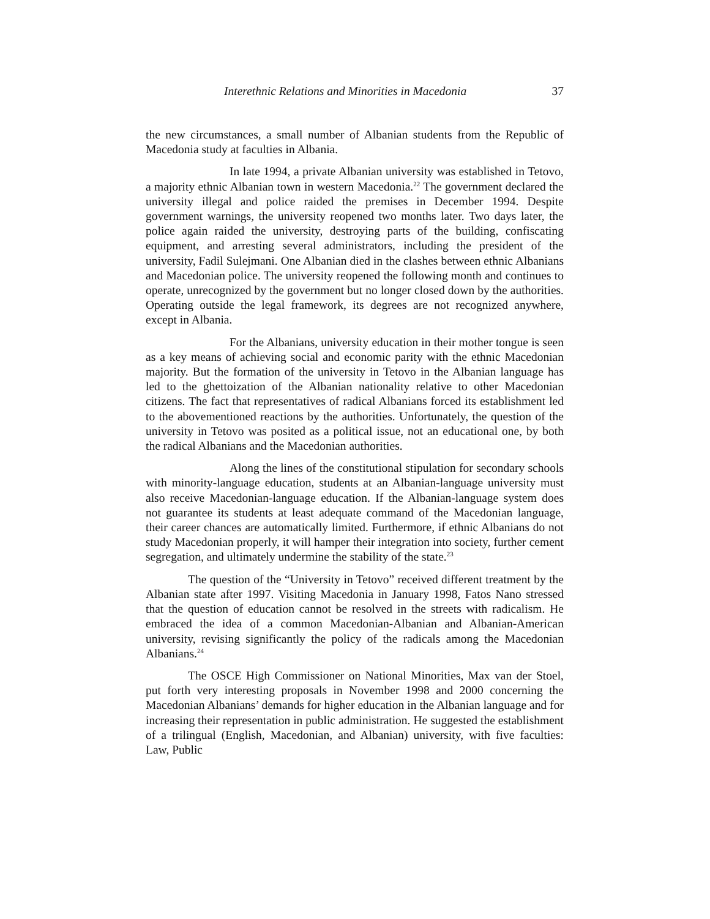Interethnic Relations and Minorities in Macedonia 37
the new circumstances, a small number of Albanian students from the Republic of Macedonia study at faculties in Albania.
In late 1994, a private Albanian university was established in Tetovo, a majority ethnic Albanian town in western Macedonia.<sup>22</sup> The government declared the university illegal and police raided the premises in December 1994. Despite government warnings, the university reopened two months later. Two days later, the police again raided the university, destroying parts of the building, confiscating equipment, and arresting several administrators, including the president of the university, Fadil Sulejmani. One Albanian died in the clashes between ethnic Albanians and Macedonian police. The university reopened the following month and continues to operate, unrecognized by the government but no longer closed down by the authorities. Operating outside the legal framework, its degrees are not recognized anywhere, except in Albania.
For the Albanians, university education in their mother tongue is seen as a key means of achieving social and economic parity with the ethnic Macedonian majority. But the formation of the university in Tetovo in the Albanian language has led to the ghettoization of the Albanian nationality relative to other Macedonian citizens. The fact that representatives of radical Albanians forced its establishment led to the abovementioned reactions by the authorities. Unfortunately, the question of the university in Tetovo was posited as a political issue, not an educational one, by both the radical Albanians and the Macedonian authorities.
Along the lines of the constitutional stipulation for secondary schools with minority-language education, students at an Albanian-language university must also receive Macedonian-language education. If the Albanian-language system does not guarantee its students at least adequate command of the Macedonian language, their career chances are automatically limited. Furthermore, if ethnic Albanians do not study Macedonian properly, it will hamper their integration into society, further cement segregation, and ultimately undermine the stability of the state.<sup>23</sup>
The question of the “University in Tetovo” received different treatment by the Albanian state after 1997. Visiting Macedonia in January 1998, Fatos Nano stressed that the question of education cannot be resolved in the streets with radicalism. He embraced the idea of a common Macedonian-Albanian and Albanian-American university, revising significantly the policy of the radicals among the Macedonian Albanians.<sup>24</sup>
The OSCE High Commissioner on National Minorities, Max van der Stoel, put forth very interesting proposals in November 1998 and 2000 concerning the Macedonian Albanians’ demands for higher education in the Albanian language and for increasing their representation in public administration. He suggested the establishment of a trilingual (English, Macedonian, and Albanian) university, with five faculties: Law, Public